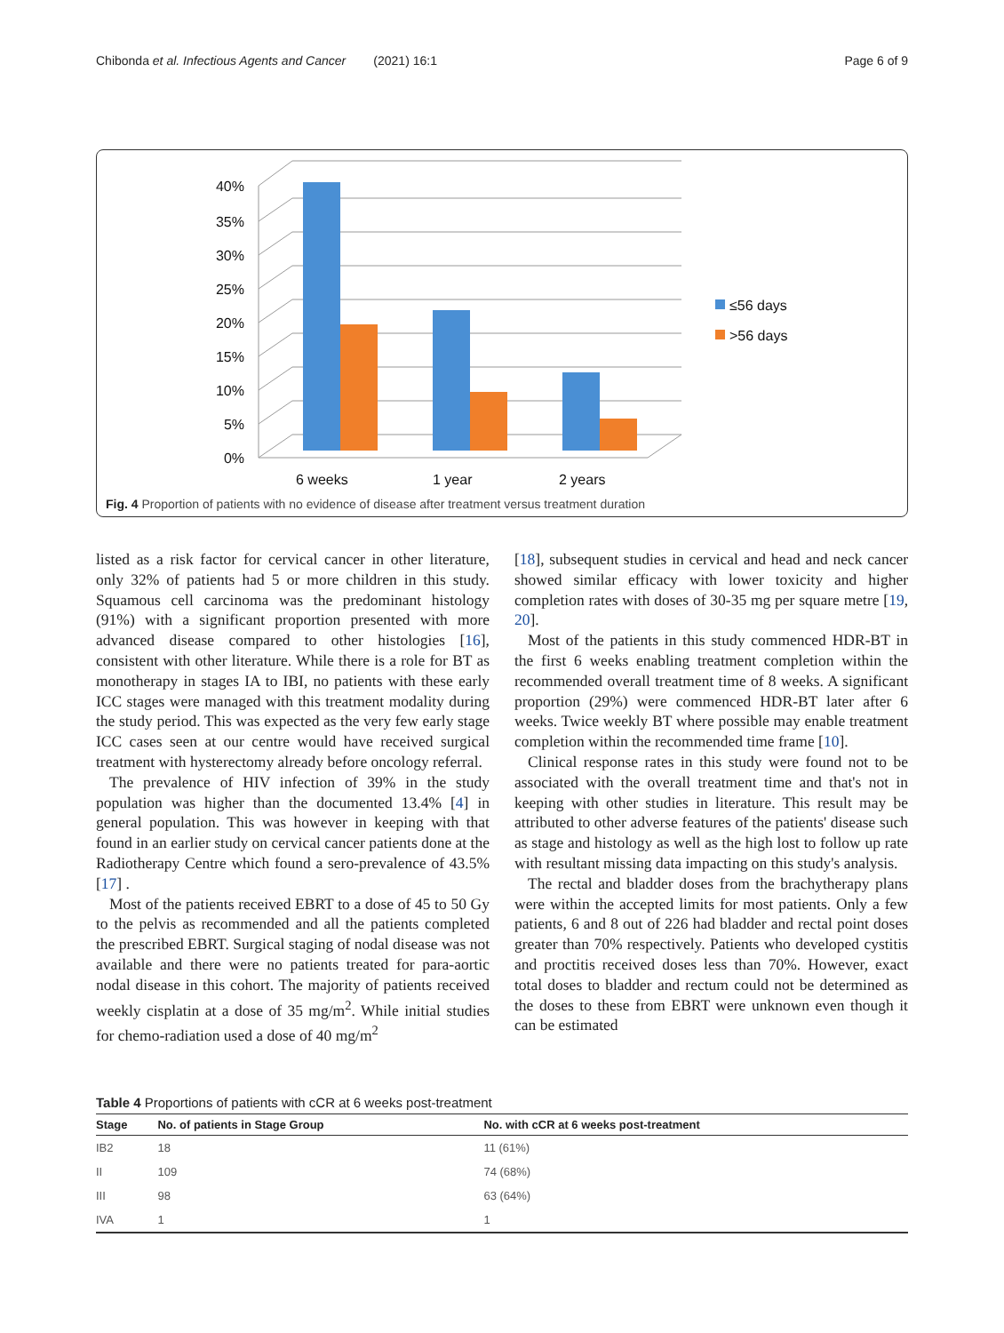Chibonda et al. Infectious Agents and Cancer (2021) 16:1 Page 6 of 9
0%
5%
10%
15%
20%
25%
30%
35%
40%
6 weeks
1 year
2 years
≤56 days
>56 days
Fig. 4 Proportion of patients with no evidence of disease after treatment versus treatment duration
listed as a risk factor for cervical cancer in other literature, only 32% of patients had 5 or more children in this study. Squamous cell carcinoma was the predominant histology (91%) with a significant proportion presented with more advanced disease compared to other histologies [16], consistent with other literature. While there is a role for BT as monotherapy in stages IA to IBI, no patients with these early ICC stages were managed with this treatment modality during the study period. This was expected as the very few early stage ICC cases seen at our centre would have received surgical treatment with hysterectomy already before oncology referral.
The prevalence of HIV infection of 39% in the study population was higher than the documented 13.4% [4] in general population. This was however in keeping with that found in an earlier study on cervical cancer patients done at the Radiotherapy Centre which found a sero-prevalence of 43.5% [17] .
Most of the patients received EBRT to a dose of 45 to 50 Gy to the pelvis as recommended and all the patients completed the prescribed EBRT. Surgical staging of nodal disease was not available and there were no patients treated for para-aortic nodal disease in this cohort. The majority of patients received weekly cisplatin at a dose of 35 mg/m<sup>2</sup>. While initial studies for chemo-radiation used a dose of 40 mg/m<sup>2</sup>
[18], subsequent studies in cervical and head and neck cancer showed similar efficacy with lower toxicity and higher completion rates with doses of 30-35 mg per square metre [19, 20].
Most of the patients in this study commenced HDR-BT in the first 6 weeks enabling treatment completion within the recommended overall treatment time of 8 weeks. A significant proportion (29%) were commenced HDR-BT later after 6 weeks. Twice weekly BT where possible may enable treatment completion within the recommended time frame [10].
Clinical response rates in this study were found not to be associated with the overall treatment time and that's not in keeping with other studies in literature. This result may be attributed to other adverse features of the patients' disease such as stage and histology as well as the high lost to follow up rate with resultant missing data impacting on this study's analysis.
The rectal and bladder doses from the brachytherapy plans were within the accepted limits for most patients. Only a few patients, 6 and 8 out of 226 had bladder and rectal point doses greater than 70% respectively. Patients who developed cystitis and proctitis received doses less than 70%. However, exact total doses to bladder and rectum could not be determined as the doses to these from EBRT were unknown even though it can be estimated
Table 4 Proportions of patients with cCR at 6 weeks post-treatment
| Stage | No. of patients in Stage Group | No. with cCR at 6 weeks post-treatment |
| --- | --- | --- |
| IB2 | 18 | 11 (61%) |
| II | 109 | 74 (68%) |
| III | 98 | 63 (64%) |
| IVA | 1 | 1 |